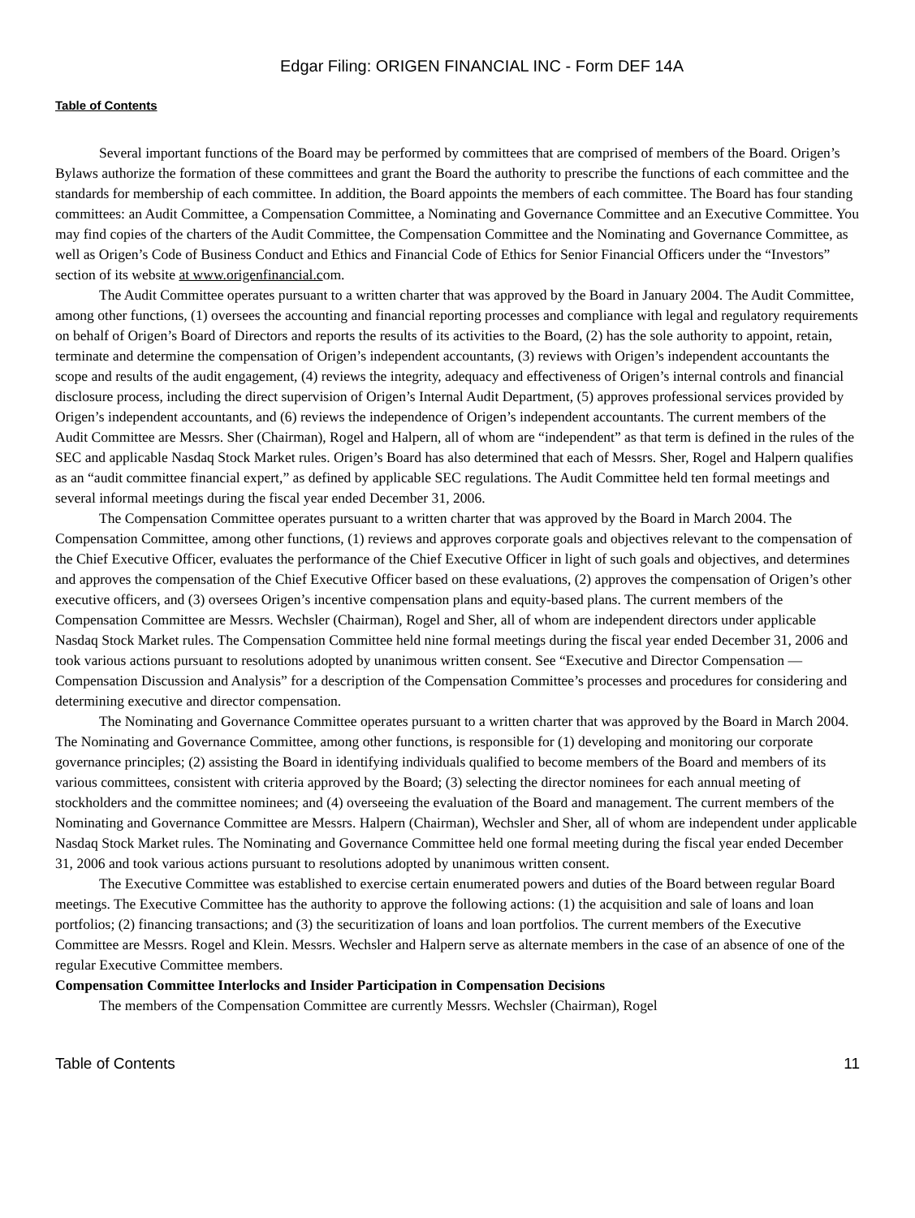Edgar Filing: ORIGEN FINANCIAL INC - Form DEF 14A
Table of Contents
Several important functions of the Board may be performed by committees that are comprised of members of the Board. Origen’s Bylaws authorize the formation of these committees and grant the Board the authority to prescribe the functions of each committee and the standards for membership of each committee. In addition, the Board appoints the members of each committee. The Board has four standing committees: an Audit Committee, a Compensation Committee, a Nominating and Governance Committee and an Executive Committee. You may find copies of the charters of the Audit Committee, the Compensation Committee and the Nominating and Governance Committee, as well as Origen’s Code of Business Conduct and Ethics and Financial Code of Ethics for Senior Financial Officers under the “Investors” section of its website at www.origenfinancial.com.
The Audit Committee operates pursuant to a written charter that was approved by the Board in January 2004. The Audit Committee, among other functions, (1) oversees the accounting and financial reporting processes and compliance with legal and regulatory requirements on behalf of Origen’s Board of Directors and reports the results of its activities to the Board, (2) has the sole authority to appoint, retain, terminate and determine the compensation of Origen’s independent accountants, (3) reviews with Origen’s independent accountants the scope and results of the audit engagement, (4) reviews the integrity, adequacy and effectiveness of Origen’s internal controls and financial disclosure process, including the direct supervision of Origen’s Internal Audit Department, (5) approves professional services provided by Origen’s independent accountants, and (6) reviews the independence of Origen’s independent accountants. The current members of the Audit Committee are Messrs. Sher (Chairman), Rogel and Halpern, all of whom are “independent” as that term is defined in the rules of the SEC and applicable Nasdaq Stock Market rules. Origen’s Board has also determined that each of Messrs. Sher, Rogel and Halpern qualifies as an “audit committee financial expert,” as defined by applicable SEC regulations. The Audit Committee held ten formal meetings and several informal meetings during the fiscal year ended December 31, 2006.
The Compensation Committee operates pursuant to a written charter that was approved by the Board in March 2004. The Compensation Committee, among other functions, (1) reviews and approves corporate goals and objectives relevant to the compensation of the Chief Executive Officer, evaluates the performance of the Chief Executive Officer in light of such goals and objectives, and determines and approves the compensation of the Chief Executive Officer based on these evaluations, (2) approves the compensation of Origen’s other executive officers, and (3) oversees Origen’s incentive compensation plans and equity-based plans. The current members of the Compensation Committee are Messrs. Wechsler (Chairman), Rogel and Sher, all of whom are independent directors under applicable Nasdaq Stock Market rules. The Compensation Committee held nine formal meetings during the fiscal year ended December 31, 2006 and took various actions pursuant to resolutions adopted by unanimous written consent. See “Executive and Director Compensation — Compensation Discussion and Analysis” for a description of the Compensation Committee’s processes and procedures for considering and determining executive and director compensation.
The Nominating and Governance Committee operates pursuant to a written charter that was approved by the Board in March 2004. The Nominating and Governance Committee, among other functions, is responsible for (1) developing and monitoring our corporate governance principles; (2) assisting the Board in identifying individuals qualified to become members of the Board and members of its various committees, consistent with criteria approved by the Board; (3) selecting the director nominees for each annual meeting of stockholders and the committee nominees; and (4) overseeing the evaluation of the Board and management. The current members of the Nominating and Governance Committee are Messrs. Halpern (Chairman), Wechsler and Sher, all of whom are independent under applicable Nasdaq Stock Market rules. The Nominating and Governance Committee held one formal meeting during the fiscal year ended December 31, 2006 and took various actions pursuant to resolutions adopted by unanimous written consent.
The Executive Committee was established to exercise certain enumerated powers and duties of the Board between regular Board meetings. The Executive Committee has the authority to approve the following actions: (1) the acquisition and sale of loans and loan portfolios; (2) financing transactions; and (3) the securitization of loans and loan portfolios. The current members of the Executive Committee are Messrs. Rogel and Klein. Messrs. Wechsler and Halpern serve as alternate members in the case of an absence of one of the regular Executive Committee members.
Compensation Committee Interlocks and Insider Participation in Compensation Decisions
The members of the Compensation Committee are currently Messrs. Wechsler (Chairman), Rogel
Table of Contents 11